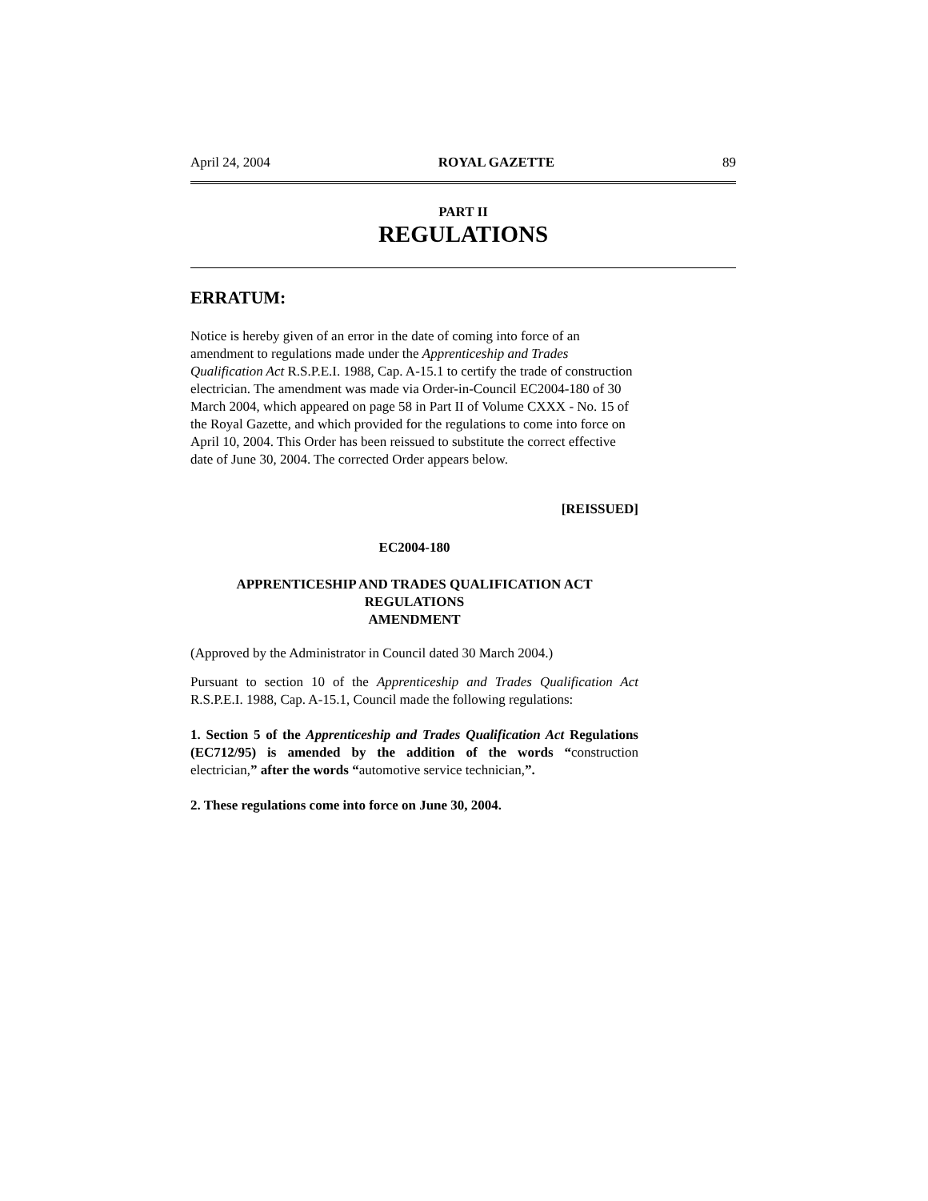April 24, 2004 ROYAL GAZETTE 89
PART II
REGULATIONS
ERRATUM:
Notice is hereby given of an error in the date of coming into force of an amendment to regulations made under the Apprenticeship and Trades Qualification Act R.S.P.E.I. 1988, Cap. A-15.1 to certify the trade of construction electrician. The amendment was made via Order-in-Council EC2004-180 of 30 March 2004, which appeared on page 58 in Part II of Volume CXXX - No. 15 of the Royal Gazette, and which provided for the regulations to come into force on April 10, 2004. This Order has been reissued to substitute the correct effective date of June 30, 2004. The corrected Order appears below.
[REISSUED]
EC2004-180
APPRENTICESHIP AND TRADES QUALIFICATION ACT
REGULATIONS
AMENDMENT
(Approved by the Administrator in Council dated 30 March 2004.)
Pursuant to section 10 of the Apprenticeship and Trades Qualification Act R.S.P.E.I. 1988, Cap. A-15.1, Council made the following regulations:
1. Section 5 of the Apprenticeship and Trades Qualification Act Regulations (EC712/95) is amended by the addition of the words “construction electrician,” after the words “automotive service technician,”.
2. These regulations come into force on June 30, 2004.